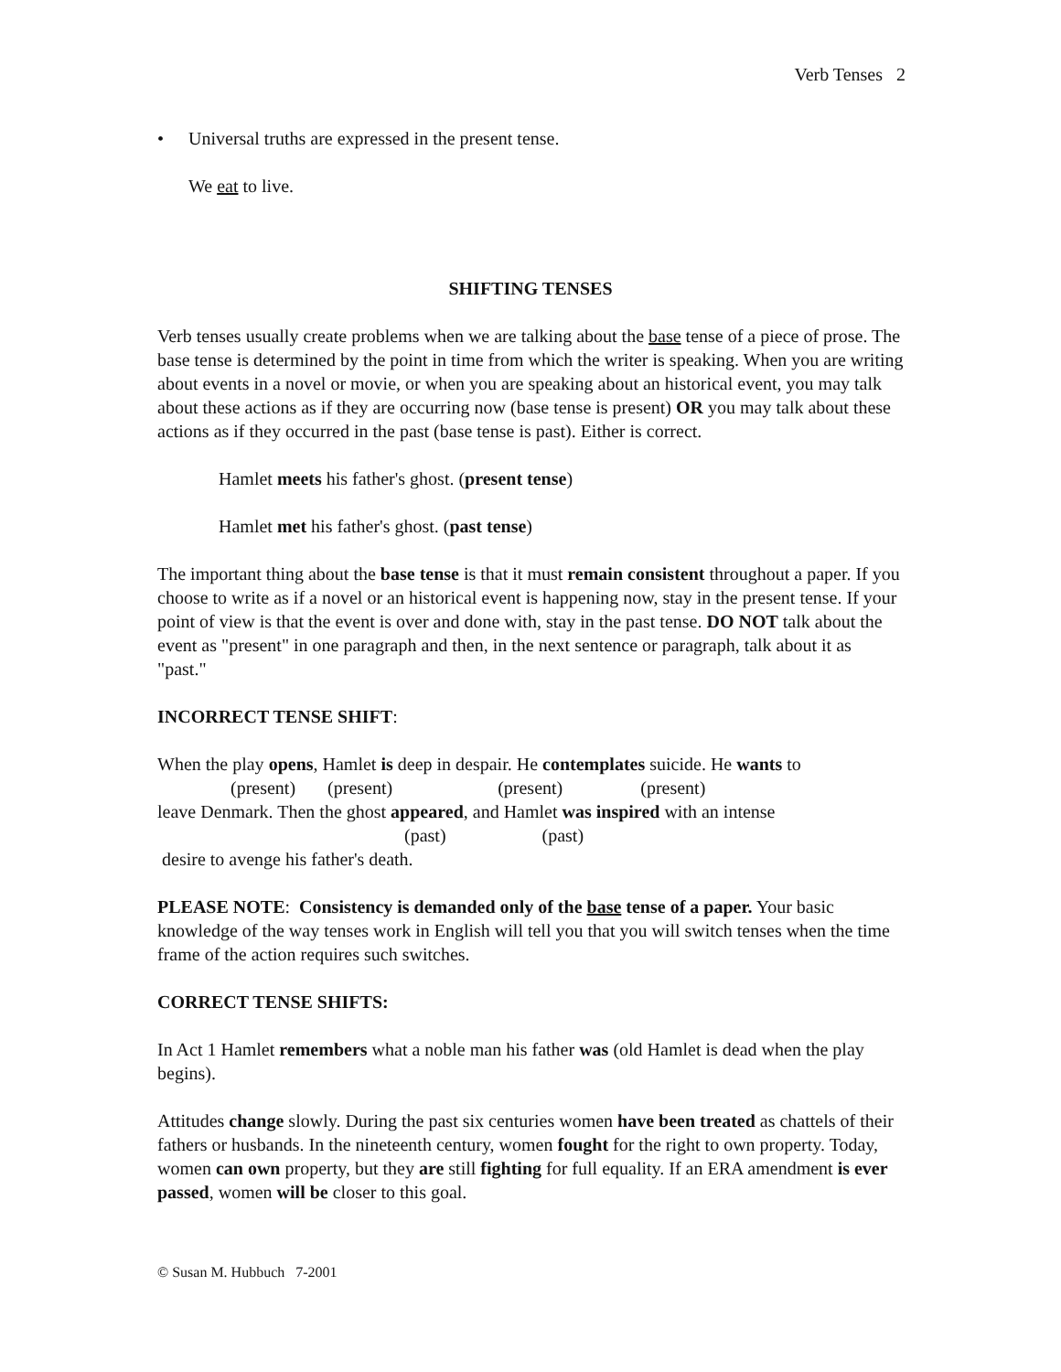Verb Tenses 2
• Universal truths are expressed in the present tense.
We eat to live.
SHIFTING TENSES
Verb tenses usually create problems when we are talking about the base tense of a piece of prose. The base tense is determined by the point in time from which the writer is speaking. When you are writing about events in a novel or movie, or when you are speaking about an historical event, you may talk about these actions as if they are occurring now (base tense is present) OR you may talk about these actions as if they occurred in the past (base tense is past). Either is correct.
Hamlet meets his father's ghost. (present tense)
Hamlet met his father's ghost. (past tense)
The important thing about the base tense is that it must remain consistent throughout a paper. If you choose to write as if a novel or an historical event is happening now, stay in the present tense. If your point of view is that the event is over and done with, stay in the past tense. DO NOT talk about the event as "present" in one paragraph and then, in the next sentence or paragraph, talk about it as "past."
INCORRECT TENSE SHIFT:
When the play opens, Hamlet is deep in despair. He contemplates suicide. He wants to
(present) (present) (present) (present)
leave Denmark. Then the ghost appeared, and Hamlet was inspired with an intense
(past) (past)
desire to avenge his father's death.
PLEASE NOTE: Consistency is demanded only of the base tense of a paper. Your basic knowledge of the way tenses work in English will tell you that you will switch tenses when the time frame of the action requires such switches.
CORRECT TENSE SHIFTS:
In Act 1 Hamlet remembers what a noble man his father was (old Hamlet is dead when the play begins).
Attitudes change slowly. During the past six centuries women have been treated as chattels of their fathers or husbands. In the nineteenth century, women fought for the right to own property. Today, women can own property, but they are still fighting for full equality. If an ERA amendment is ever passed, women will be closer to this goal.
© Susan M. Hubbuch 7-2001